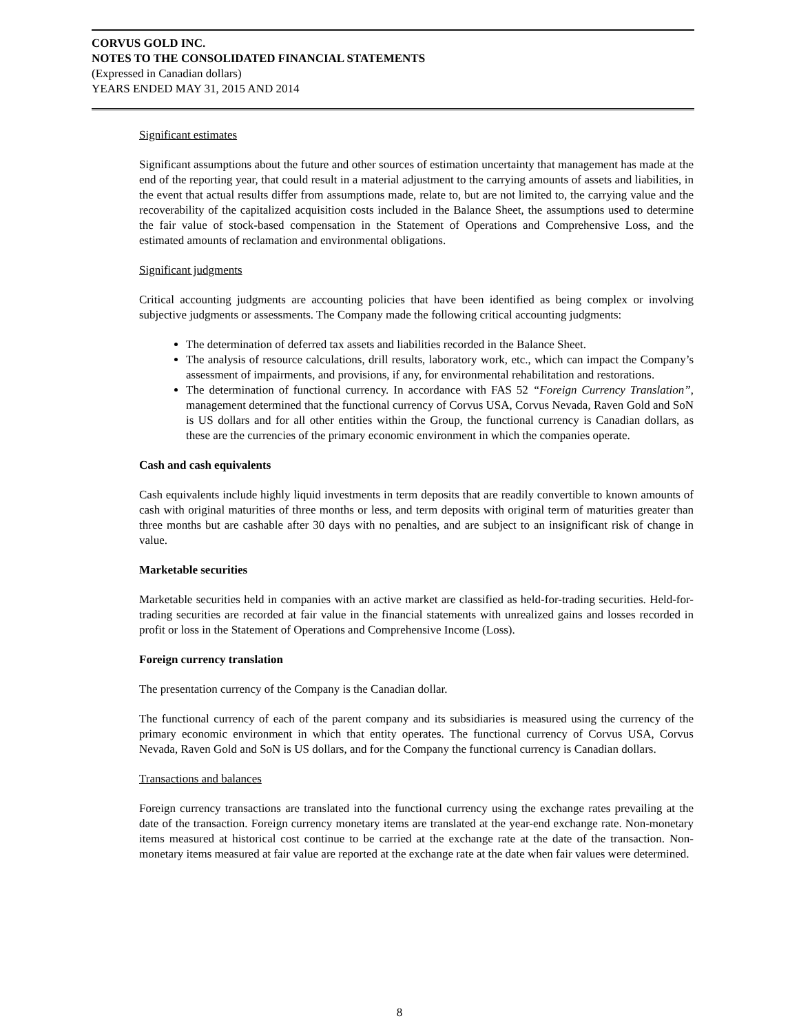CORVUS GOLD INC.
NOTES TO THE CONSOLIDATED FINANCIAL STATEMENTS
(Expressed in Canadian dollars)
YEARS ENDED MAY 31, 2015 AND 2014
Significant estimates
Significant assumptions about the future and other sources of estimation uncertainty that management has made at the end of the reporting year, that could result in a material adjustment to the carrying amounts of assets and liabilities, in the event that actual results differ from assumptions made, relate to, but are not limited to, the carrying value and the recoverability of the capitalized acquisition costs included in the Balance Sheet, the assumptions used to determine the fair value of stock-based compensation in the Statement of Operations and Comprehensive Loss, and the estimated amounts of reclamation and environmental obligations.
Significant judgments
Critical accounting judgments are accounting policies that have been identified as being complex or involving subjective judgments or assessments. The Company made the following critical accounting judgments:
The determination of deferred tax assets and liabilities recorded in the Balance Sheet.
The analysis of resource calculations, drill results, laboratory work, etc., which can impact the Company’s assessment of impairments, and provisions, if any, for environmental rehabilitation and restorations.
The determination of functional currency. In accordance with FAS 52 “Foreign Currency Translation”, management determined that the functional currency of Corvus USA, Corvus Nevada, Raven Gold and SoN is US dollars and for all other entities within the Group, the functional currency is Canadian dollars, as these are the currencies of the primary economic environment in which the companies operate.
Cash and cash equivalents
Cash equivalents include highly liquid investments in term deposits that are readily convertible to known amounts of cash with original maturities of three months or less, and term deposits with original term of maturities greater than three months but are cashable after 30 days with no penalties, and are subject to an insignificant risk of change in value.
Marketable securities
Marketable securities held in companies with an active market are classified as held-for-trading securities. Held-for-trading securities are recorded at fair value in the financial statements with unrealized gains and losses recorded in profit or loss in the Statement of Operations and Comprehensive Income (Loss).
Foreign currency translation
The presentation currency of the Company is the Canadian dollar.
The functional currency of each of the parent company and its subsidiaries is measured using the currency of the primary economic environment in which that entity operates. The functional currency of Corvus USA, Corvus Nevada, Raven Gold and SoN is US dollars, and for the Company the functional currency is Canadian dollars.
Transactions and balances
Foreign currency transactions are translated into the functional currency using the exchange rates prevailing at the date of the transaction. Foreign currency monetary items are translated at the year-end exchange rate. Non-monetary items measured at historical cost continue to be carried at the exchange rate at the date of the transaction. Non-monetary items measured at fair value are reported at the exchange rate at the date when fair values were determined.
8